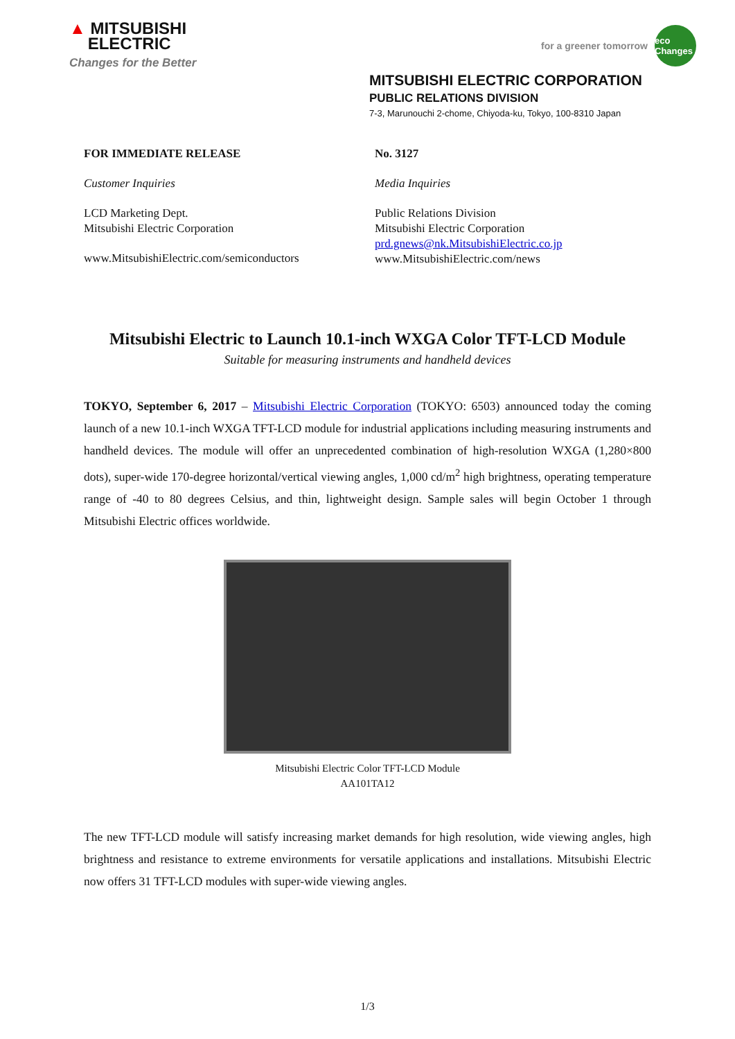▲ MITSUBISHI
ELECTRIC
Changes for the Better
for a greener tomorrow eco Changes
MITSUBISHI ELECTRIC CORPORATION
PUBLIC RELATIONS DIVISION
7-3, Marunouchi 2-chome, Chiyoda-ku, Tokyo, 100-8310 Japan
FOR IMMEDIATE RELEASE
Customer Inquiries
LCD Marketing Dept.
Mitsubishi Electric Corporation
www.MitsubishiElectric.com/semiconductors
No. 3127
Media Inquiries
Public Relations Division
Mitsubishi Electric Corporation
prd.gnews@nk.MitsubishiElectric.co.jp
www.MitsubishiElectric.com/news
Mitsubishi Electric to Launch 10.1-inch WXGA Color TFT-LCD Module
Suitable for measuring instruments and handheld devices
TOKYO, September 6, 2017 – Mitsubishi Electric Corporation (TOKYO: 6503) announced today the coming launch of a new 10.1-inch WXGA TFT-LCD module for industrial applications including measuring instruments and handheld devices. The module will offer an unprecedented combination of high-resolution WXGA (1,280×800 dots), super-wide 170-degree horizontal/vertical viewing angles, 1,000 cd/m<sup>2</sup> high brightness, operating temperature range of -40 to 80 degrees Celsius, and thin, lightweight design. Sample sales will begin October 1 through Mitsubishi Electric offices worldwide.
Mitsubishi Electric Color TFT-LCD Module
AA101TA12
The new TFT-LCD module will satisfy increasing market demands for high resolution, wide viewing angles, high brightness and resistance to extreme environments for versatile applications and installations. Mitsubishi Electric now offers 31 TFT-LCD modules with super-wide viewing angles.
1/3